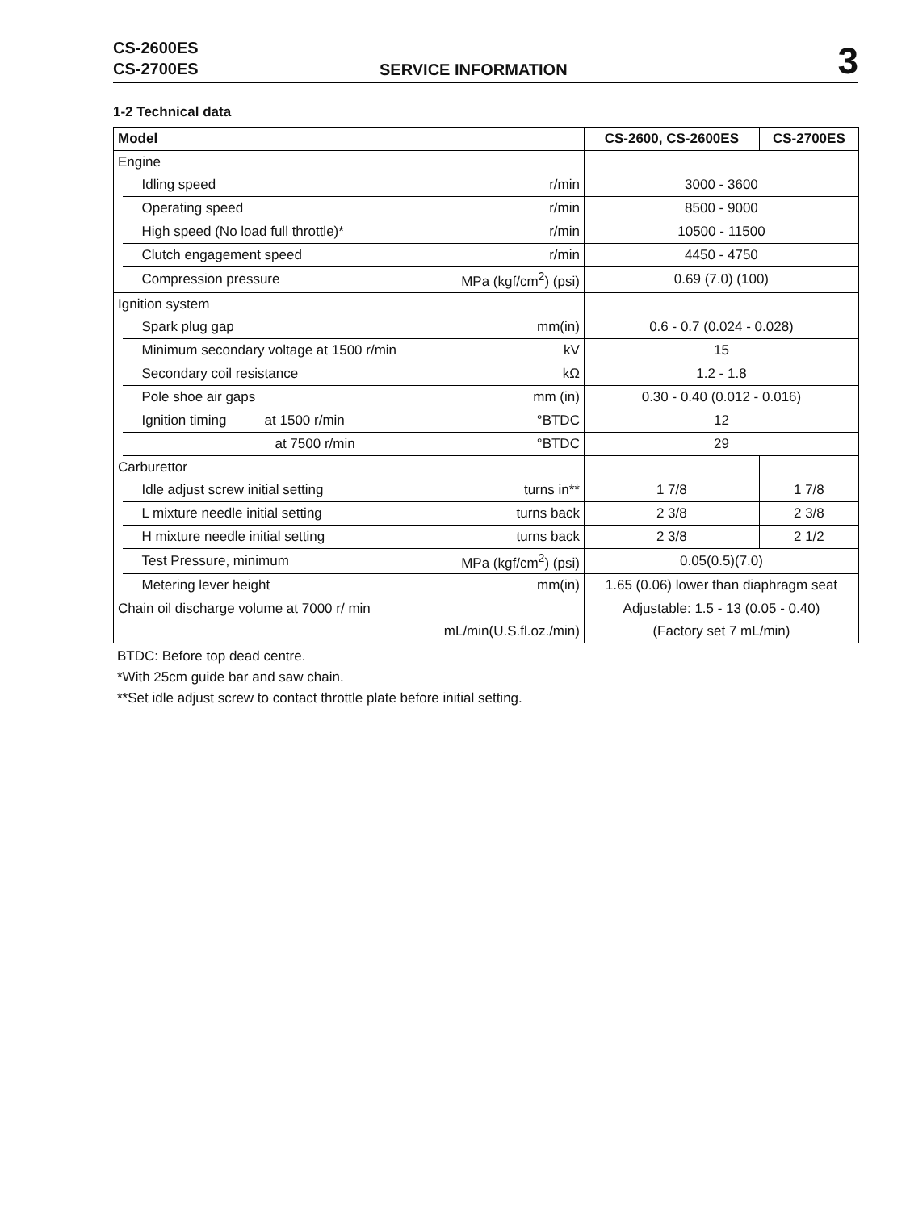CS-2600ES
CS-2700ES
SERVICE INFORMATION
3
1-2 Technical data
| Model | | | CS-2600, CS-2600ES | CS-2700ES |
| --- | --- | --- | --- | --- |
| Engine | | | | |
| | Idling speed | r/min | 3000 - 3600 | |
| | Operating speed | r/min | 8500 - 9000 | |
| | High speed (No load full throttle)* | r/min | 10500 - 11500 | |
| | Clutch engagement speed | r/min | 4450 - 4750 | |
| | Compression pressure | MPa (kgf/cm<sup>2</sup>) (psi) | 0.69 (7.0) (100) | |
| Ignition system | | | | |
| | Spark plug gap | mm(in) | 0.6 - 0.7 (0.024 - 0.028) | |
| | Minimum secondary voltage at 1500 r/min | kV | 15 | |
| | Secondary coil resistance | kΩ | 1.2 - 1.8 | |
| | Pole shoe air gaps | mm (in) | 0.30 - 0.40 (0.012 - 0.016) | |
| | Ignition timing at 1500 r/min | °BTDC | 12 | |
| | at 7500 r/min | °BTDC | 29 | |
| Carburettor | | | | |
| | Idle adjust screw initial setting | turns in** | 1 7/8 | 1 7/8 |
| | L mixture needle initial setting | turns back | 2 3/8 | 2 3/8 |
| | H mixture needle initial setting | turns back | 2 3/8 | 2 1/2 |
| | Test Pressure, minimum | MPa (kgf/cm<sup>2</sup>) (psi) | 0.05(0.5)(7.0) | |
| | Metering lever height | mm(in) | 1.65 (0.06) lower than diaphragm seat | |
| Chain oil discharge volume at 7000 r/ min | | | Adjustable: 1.5 - 13 (0.05 - 0.40) | |
| | mL/min(U.S.fl.oz./min) | | (Factory set 7 mL/min) | |
BTDC: Before top dead centre.
*With 25cm guide bar and saw chain.
**Set idle adjust screw to contact throttle plate before initial setting.